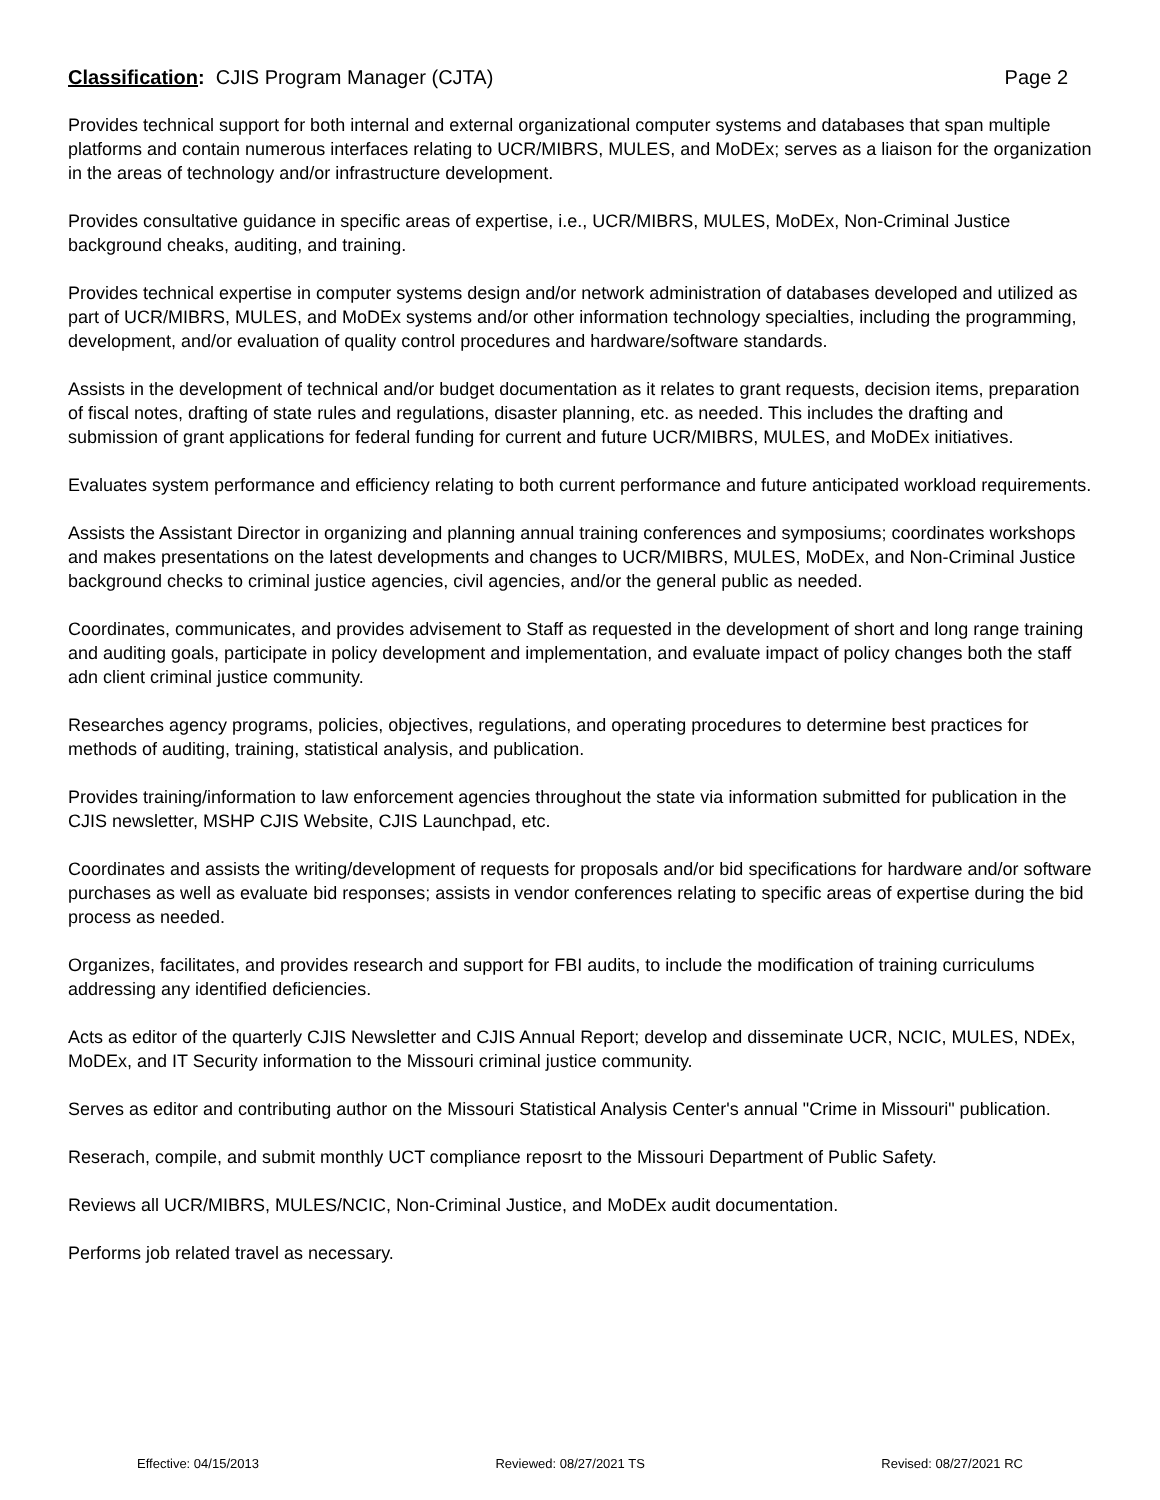Classification: CJIS Program Manager (CJTA) Page 2
Provides technical support for both internal and external organizational computer systems and databases that span multiple platforms and contain numerous interfaces relating to UCR/MIBRS, MULES, and MoDEx; serves as a liaison for the organization in the areas of technology and/or infrastructure development.
Provides consultative guidance in specific areas of expertise, i.e., UCR/MIBRS, MULES, MoDEx, Non-Criminal Justice background cheaks, auditing, and training.
Provides technical expertise in computer systems design and/or network administration of databases developed and utilized as part of UCR/MIBRS, MULES, and MoDEx systems and/or other information technology specialties, including the programming, development, and/or evaluation of quality control procedures and hardware/software standards.
Assists in the development of technical and/or budget documentation as it relates to grant requests, decision items, preparation of fiscal notes, drafting of state rules and regulations, disaster planning, etc. as needed. This includes the drafting and submission of grant applications for federal funding for current and future UCR/MIBRS, MULES, and MoDEx initiatives.
Evaluates system performance and efficiency relating to both current performance and future anticipated workload requirements.
Assists the Assistant Director in organizing and planning annual training conferences and symposiums; coordinates workshops and makes presentations on the latest developments and changes to UCR/MIBRS, MULES, MoDEx, and Non-Criminal Justice background checks to criminal justice agencies, civil agencies, and/or the general public as needed.
Coordinates, communicates, and provides advisement to Staff as requested in the development of short and long range training and auditing goals, participate in policy development and implementation, and evaluate impact of policy changes both the staff adn client criminal justice community.
Researches agency programs, policies, objectives, regulations, and operating procedures to determine best practices for methods of auditing, training, statistical analysis, and publication.
Provides training/information to law enforcement agencies throughout the state via information submitted for publication in the CJIS newsletter, MSHP CJIS Website, CJIS Launchpad, etc.
Coordinates and assists the writing/development of requests for proposals and/or bid specifications for hardware and/or software purchases as well as evaluate bid responses; assists in vendor conferences relating to specific areas of expertise during the bid process as needed.
Organizes, facilitates, and provides research and support for FBI audits, to include the modification of training curriculums addressing any identified deficiencies.
Acts as editor of the quarterly CJIS Newsletter and CJIS Annual Report; develop and disseminate UCR, NCIC, MULES, NDEx, MoDEx, and IT Security information to the Missouri criminal justice community.
Serves as editor and contributing author on the Missouri Statistical Analysis Center's annual "Crime in Missouri" publication.
Reserach, compile, and submit monthly UCT compliance reposrt to the Missouri Department of Public Safety.
Reviews all UCR/MIBRS, MULES/NCIC, Non-Criminal Justice, and MoDEx audit documentation.
Performs job related travel as necessary.
Effective: 04/15/2013 Reviewed: 08/27/2021 TS Revised: 08/27/2021 RC